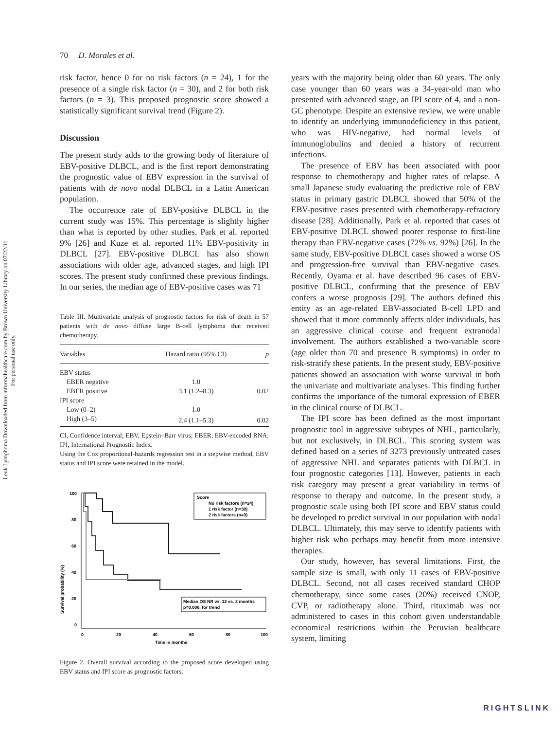Leuk Lymphoma Downloaded from informahealthcare.com by Brown University Library on 07/22/11
For personal use only.
70 D. Morales et al.
risk factor, hence 0 for no risk factors (n = 24), 1 for the presence of a single risk factor (n = 30), and 2 for both risk factors (n = 3). This proposed prognostic score showed a statistically significant survival trend (Figure 2).
Discussion
The present study adds to the growing body of literature of EBV-positive DLBCL, and is the first report demonstrating the prognostic value of EBV expression in the survival of patients with de novo nodal DLBCL in a Latin American population.
The occurrence rate of EBV-positive DLBCL in the current study was 15%. This percentage is slightly higher than what is reported by other studies. Park et al. reported 9% [26] and Kuze et al. reported 11% EBV-positivity in DLBCL [27]. EBV-positive DLBCL has also shown associations with older age, advanced stages, and high IPI scores. The present study confirmed these previous findings. In our series, the median age of EBV-positive cases was 71
Table III. Multivariate analysis of prognostic factors for risk of death in 57 patients with de novo diffuse large B-cell lymphoma that received chemotherapy.
| Variables | Hazard ratio (95% CI) | p |
| --- | --- | --- |
| EBV status | | |
| EBER negative | 1.0 | |
| EBER positive | 3.1 (1.2–8.3) | 0.02 |
| IPI score | | |
| Low (0–2) | 1.0 | |
| High (3–5) | 2.4 (1.1–5.3) | 0.02 |
CI, Confidence interval; EBV, Epstein–Barr virus; EBER, EBV-encoded RNA; IPI, International Prognostic Index.
Using the Cox proportional-hazards regression test in a stepwise method, EBV status and IPI score were retained in the model.
Survival probability (%)
100
80
60
40
20
0
0
20
40
60
80
100
Time in months
Score
No risk factors (n=24)
1 risk factor (n=30)
2 risk factors (n=3)
Median OS NR vs. 12 vs. 2 months
p=0.006, for trend
Figure 2. Overall survival according to the proposed score developed using EBV status and IPI score as prognostic factors.
years with the majority being older than 60 years. The only case younger than 60 years was a 34-year-old man who presented with advanced stage, an IPI score of 4, and a non-GC phenotype. Despite an extensive review, we were unable to identify an underlying immunodeficiency in this patient, who was HIV-negative, had normal levels of immunoglobulins and denied a history of recurrent infections.
The presence of EBV has been associated with poor response to chemotherapy and higher rates of relapse. A small Japanese study evaluating the predictive role of EBV status in primary gastric DLBCL showed that 50% of the EBV-positive cases presented with chemotherapy-refractory disease [28]. Additionally, Park et al. reported that cases of EBV-positive DLBCL showed poorer response to first-line therapy than EBV-negative cases (72% vs. 92%) [26]. In the same study, EBV-positive DLBCL cases showed a worse OS and progression-free survival than EBV-negative cases. Recently, Oyama et al. have described 96 cases of EBV-positive DLBCL, confirming that the presence of EBV confers a worse prognosis [29]. The authors defined this entity as an age-related EBV-associated B-cell LPD and showed that it more commonly affects older individuals, has an aggressive clinical course and frequent extranodal involvement. The authors established a two-variable score (age older than 70 and presence B symptoms) in order to risk-stratify these patients. In the present study, EBV-positive patients showed an association with worse survival in both the univariate and multivariate analyses. This finding further confirms the importance of the tumoral expression of EBER in the clinical course of DLBCL.
The IPI score has been defined as the most important prognostic tool in aggressive subtypes of NHL, particularly, but not exclusively, in DLBCL. This scoring system was defined based on a series of 3273 previously untreated cases of aggressive NHL and separates patients with DLBCL in four prognostic categories [13]. However, patients in each risk category may present a great variability in terms of response to therapy and outcome. In the present study, a prognostic scale using both IPI score and EBV status could be developed to predict survival in our population with nodal DLBCL. Ultimately, this may serve to identify patients with higher risk who perhaps may benefit from more intensive therapies.
Our study, however, has several limitations. First, the sample size is small, with only 11 cases of EBV-positive DLBCL. Second, not all cases received standard CHOP chemotherapy, since some cases (20%) received CNOP, CVP, or radiotherapy alone. Third, rituximab was not administered to cases in this cohort given understandable economical restrictions within the Peruvian healthcare system, limiting
RIGHTSLINK